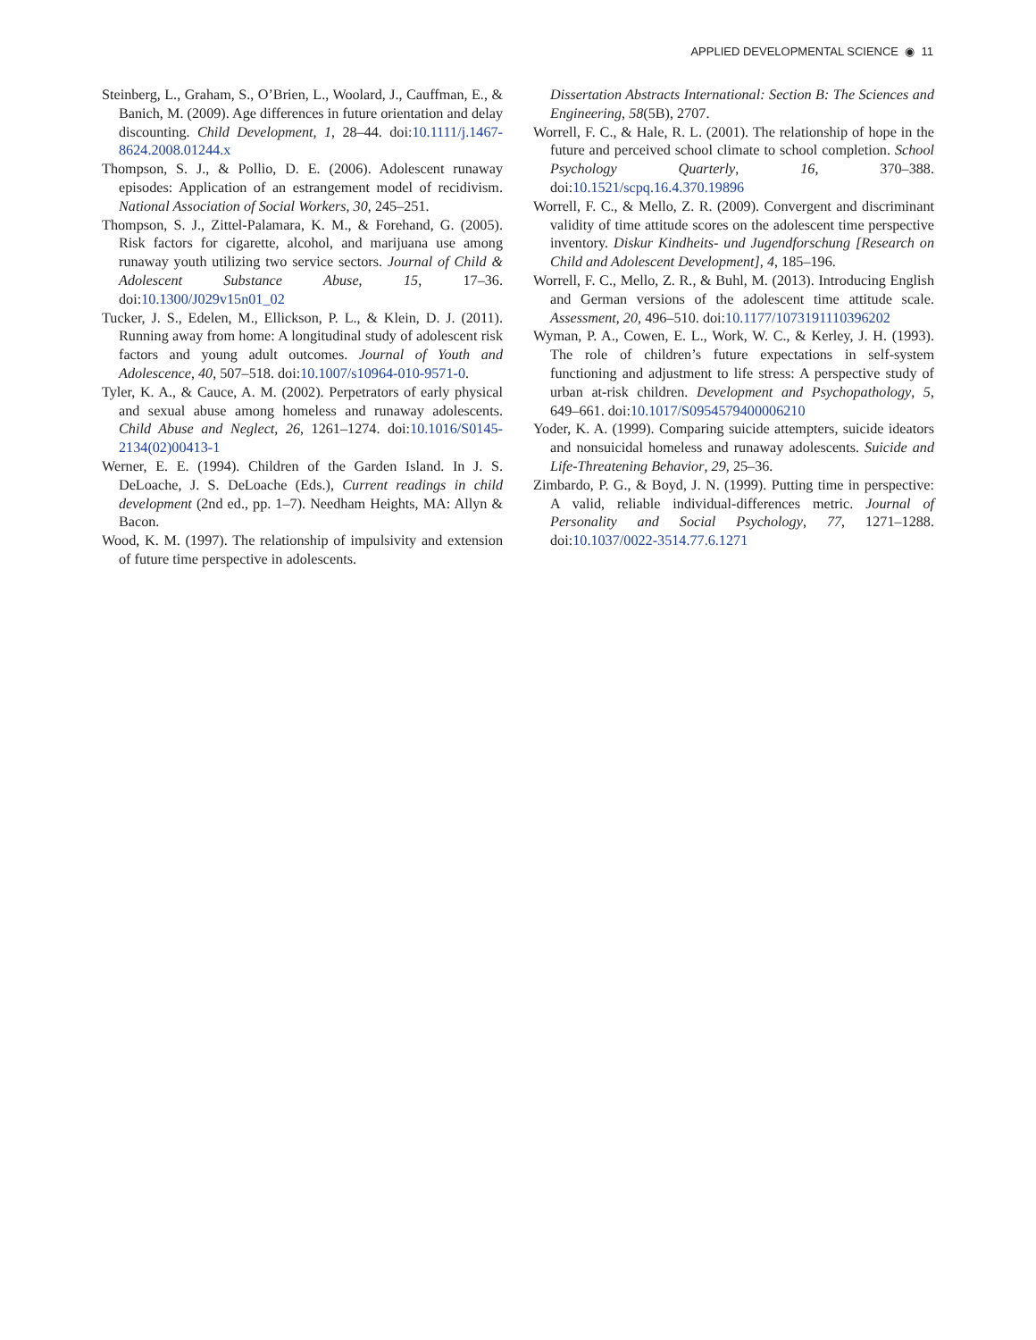APPLIED DEVELOPMENTAL SCIENCE ◉ 11
Steinberg, L., Graham, S., O’Brien, L., Woolard, J., Cauffman, E., & Banich, M. (2009). Age differences in future orientation and delay discounting. Child Development, 1, 28–44. doi:10.1111/j.1467-8624.2008.01244.x
Thompson, S. J., & Pollio, D. E. (2006). Adolescent runaway episodes: Application of an estrangement model of recidivism. National Association of Social Workers, 30, 245–251.
Thompson, S. J., Zittel-Palamara, K. M., & Forehand, G. (2005). Risk factors for cigarette, alcohol, and marijuana use among runaway youth utilizing two service sectors. Journal of Child & Adolescent Substance Abuse, 15, 17–36. doi:10.1300/J029v15n01_02
Tucker, J. S., Edelen, M., Ellickson, P. L., & Klein, D. J. (2011). Running away from home: A longitudinal study of adolescent risk factors and young adult outcomes. Journal of Youth and Adolescence, 40, 507–518. doi:10.1007/s10964-010-9571-0.
Tyler, K. A., & Cauce, A. M. (2002). Perpetrators of early physical and sexual abuse among homeless and runaway adolescents. Child Abuse and Neglect, 26, 1261–1274. doi:10.1016/S0145-2134(02)00413-1
Werner, E. E. (1994). Children of the Garden Island. In J. S. DeLoache, J. S. DeLoache (Eds.), Current readings in child development (2nd ed., pp. 1–7). Needham Heights, MA: Allyn & Bacon.
Wood, K. M. (1997). The relationship of impulsivity and extension of future time perspective in adolescents.
Dissertation Abstracts International: Section B: The Sciences and Engineering, 58(5B), 2707.
Worrell, F. C., & Hale, R. L. (2001). The relationship of hope in the future and perceived school climate to school completion. School Psychology Quarterly, 16, 370–388. doi:10.1521/scpq.16.4.370.19896
Worrell, F. C., & Mello, Z. R. (2009). Convergent and discriminant validity of time attitude scores on the adolescent time perspective inventory. Diskur Kindheits- und Jugendforschung [Research on Child and Adolescent Development], 4, 185–196.
Worrell, F. C., Mello, Z. R., & Buhl, M. (2013). Introducing English and German versions of the adolescent time attitude scale. Assessment, 20, 496–510. doi:10.1177/1073191110396202
Wyman, P. A., Cowen, E. L., Work, W. C., & Kerley, J. H. (1993). The role of children’s future expectations in self-system functioning and adjustment to life stress: A perspective study of urban at-risk children. Development and Psychopathology, 5, 649–661. doi:10.1017/S0954579400006210
Yoder, K. A. (1999). Comparing suicide attempters, suicide ideators and nonsuicidal homeless and runaway adolescents. Suicide and Life-Threatening Behavior, 29, 25–36.
Zimbardo, P. G., & Boyd, J. N. (1999). Putting time in perspective: A valid, reliable individual-differences metric. Journal of Personality and Social Psychology, 77, 1271–1288. doi:10.1037/0022-3514.77.6.1271